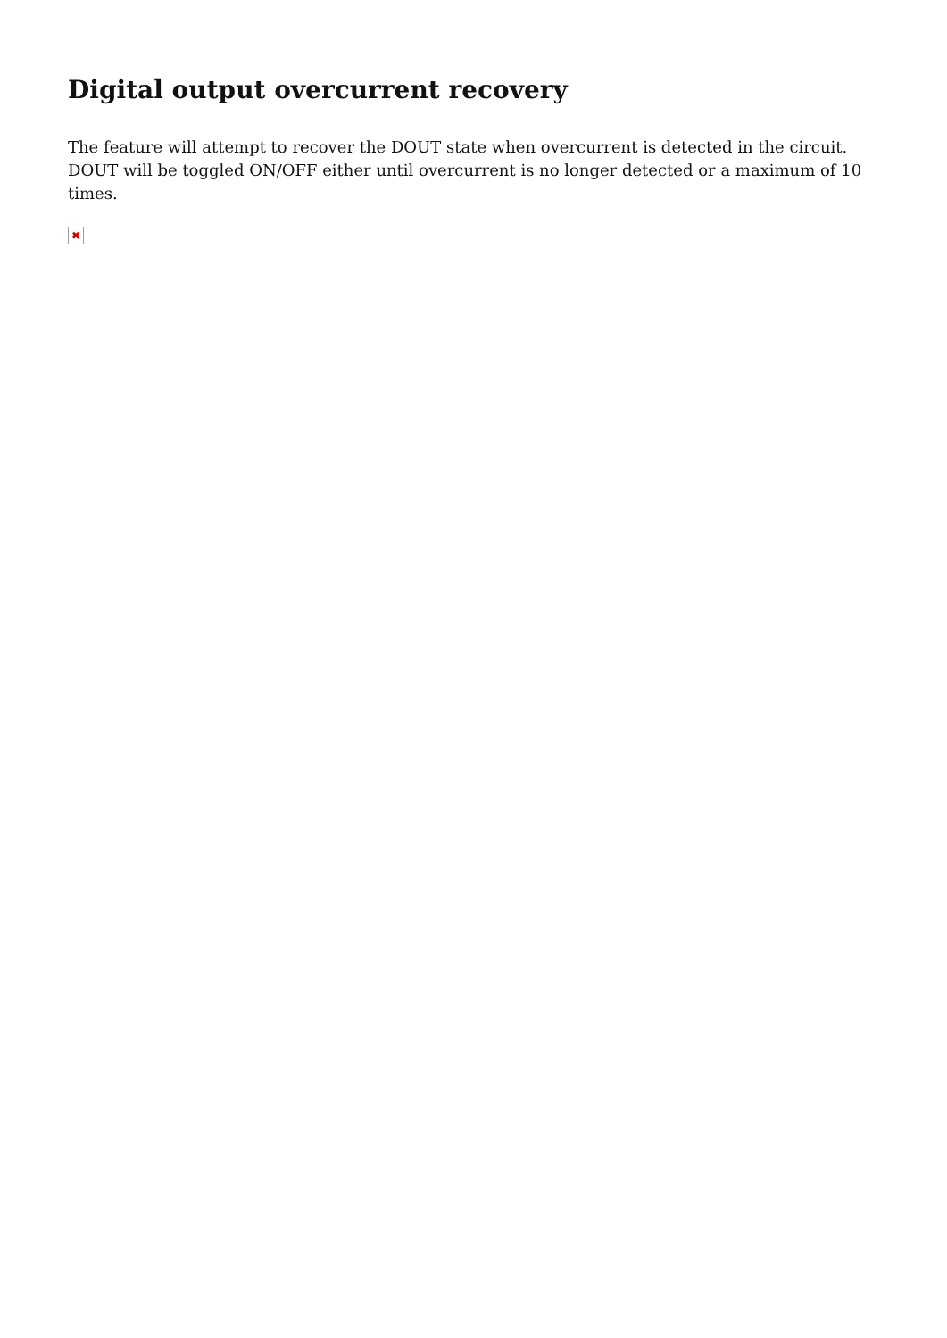Digital output overcurrent recovery
The feature will attempt to recover the DOUT state when overcurrent is detected in the circuit. DOUT will be toggled ON/OFF either until overcurrent is no longer detected or a maximum of 10 times.
✖